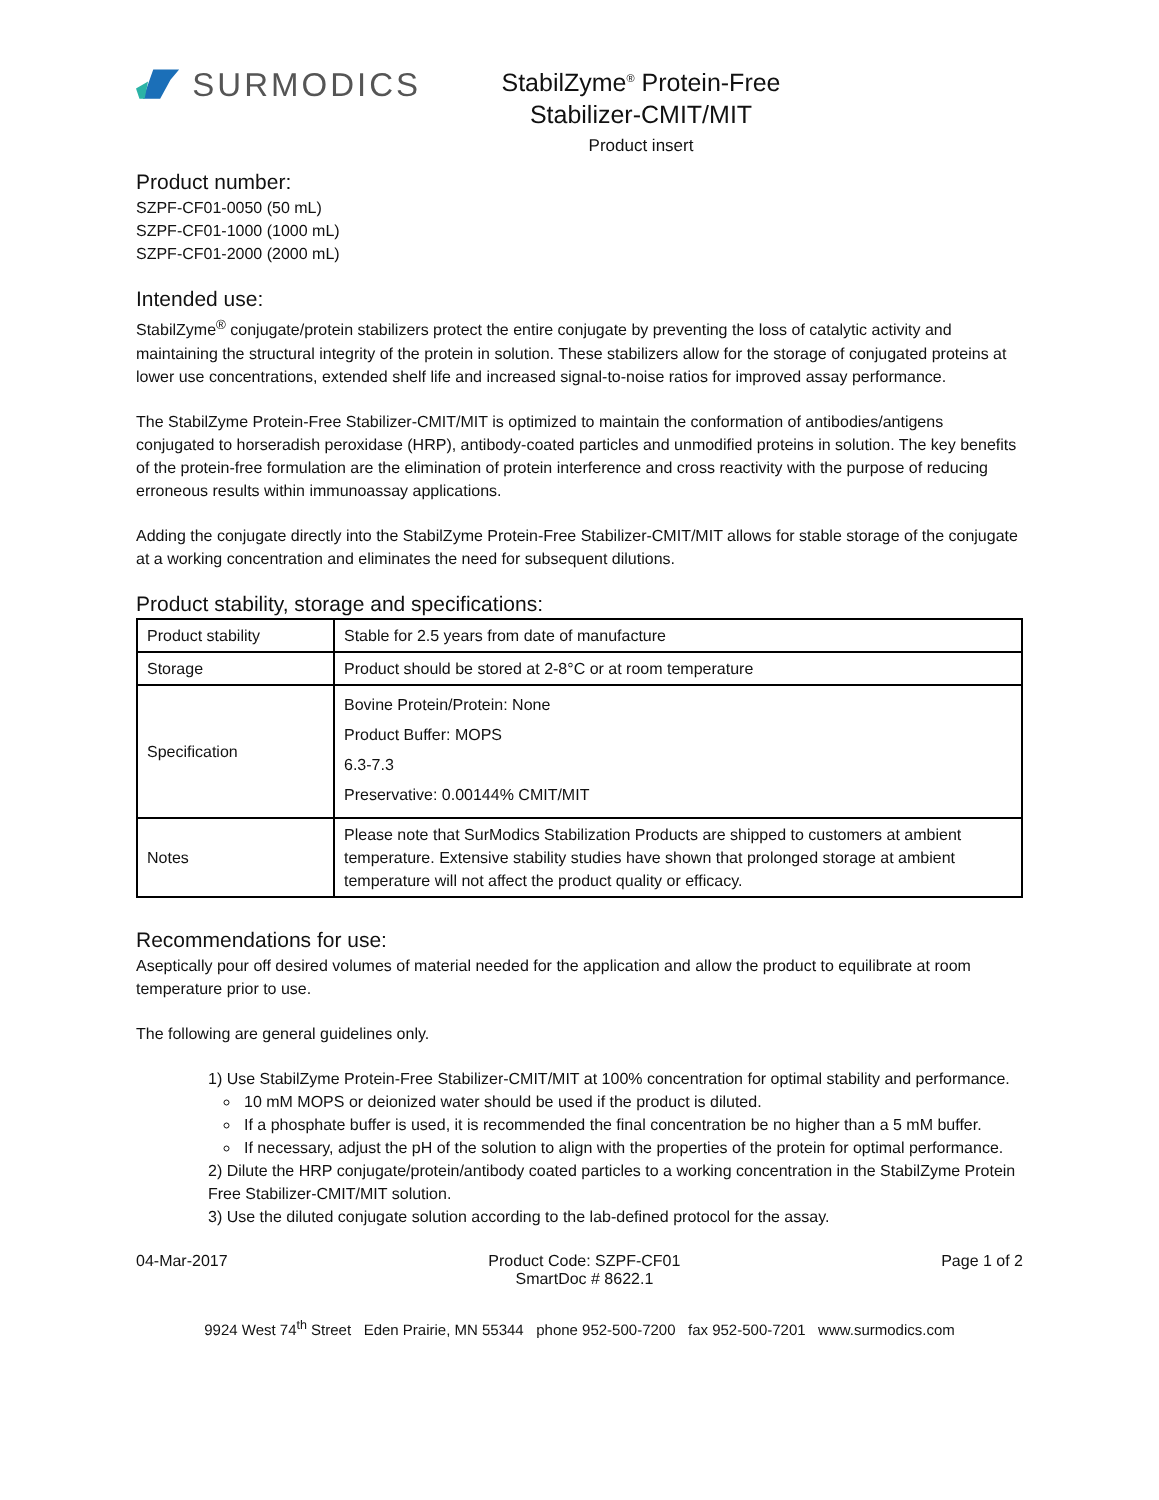SURMODICS
StabilZyme<sup>®</sup> Protein-Free
Stabilizer-CMIT/MIT
Product insert
Product number:
SZPF-CF01-0050 (50 mL)
SZPF-CF01-1000 (1000 mL)
SZPF-CF01-2000 (2000 mL)
Intended use:
StabilZyme<sup>®</sup> conjugate/protein stabilizers protect the entire conjugate by preventing the loss of catalytic activity and maintaining the structural integrity of the protein in solution. These stabilizers allow for the storage of conjugated proteins at lower use concentrations, extended shelf life and increased signal-to-noise ratios for improved assay performance.
The StabilZyme Protein-Free Stabilizer-CMIT/MIT is optimized to maintain the conformation of antibodies/antigens conjugated to horseradish peroxidase (HRP), antibody-coated particles and unmodified proteins in solution. The key benefits of the protein-free formulation are the elimination of protein interference and cross reactivity with the purpose of reducing erroneous results within immunoassay applications.
Adding the conjugate directly into the StabilZyme Protein-Free Stabilizer-CMIT/MIT allows for stable storage of the conjugate at a working concentration and eliminates the need for subsequent dilutions.
Product stability, storage and specifications:
| Product stability | Stable for 2.5 years from date of manufacture |
| Storage | Product should be stored at 2-8°C or at room temperature |
| Specification | Bovine Protein/Protein: None Product Buffer: MOPS 6.3-7.3 Preservative: 0.00144% CMIT/MIT |
| Notes | Please note that SurModics Stabilization Products are shipped to customers at ambient temperature. Extensive stability studies have shown that prolonged storage at ambient temperature will not affect the product quality or efficacy. |
Recommendations for use:
Aseptically pour off desired volumes of material needed for the application and allow the product to equilibrate at room temperature prior to use.
The following are general guidelines only.
1) Use StabilZyme Protein-Free Stabilizer-CMIT/MIT at 100% concentration for optimal stability and performance.
10 mM MOPS or deionized water should be used if the product is diluted.
If a phosphate buffer is used, it is recommended the final concentration be no higher than a 5 mM buffer.
If necessary, adjust the pH of the solution to align with the properties of the protein for optimal performance.
2) Dilute the HRP conjugate/protein/antibody coated particles to a working concentration in the StabilZyme Protein Free Stabilizer-CMIT/MIT solution.
3) Use the diluted conjugate solution according to the lab-defined protocol for the assay.
04-Mar-2017 Product Code: SZPF-CF01
SmartDoc # 8622.1 Page 1 of 2
9924 West 74<sup>th</sup> Street Eden Prairie, MN 55344 phone 952-500-7200 fax 952-500-7201 www.surmodics.com